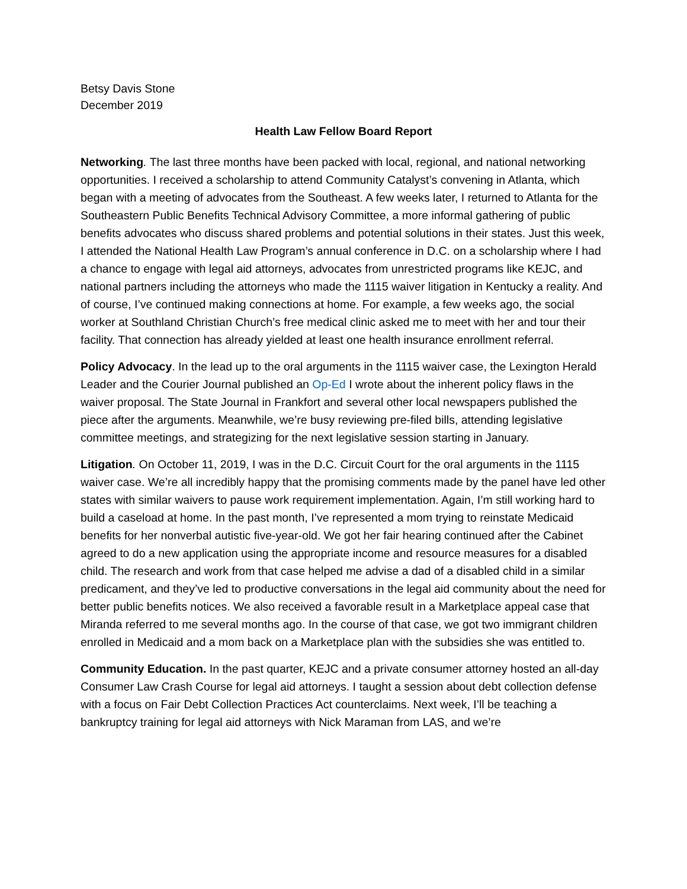Betsy Davis Stone
December 2019
Health Law Fellow Board Report
Networking. The last three months have been packed with local, regional, and national networking opportunities. I received a scholarship to attend Community Catalyst’s convening in Atlanta, which began with a meeting of advocates from the Southeast. A few weeks later, I returned to Atlanta for the Southeastern Public Benefits Technical Advisory Committee, a more informal gathering of public benefits advocates who discuss shared problems and potential solutions in their states. Just this week, I attended the National Health Law Program’s annual conference in D.C. on a scholarship where I had a chance to engage with legal aid attorneys, advocates from unrestricted programs like KEJC, and national partners including the attorneys who made the 1115 waiver litigation in Kentucky a reality. And of course, I’ve continued making connections at home. For example, a few weeks ago, the social worker at Southland Christian Church’s free medical clinic asked me to meet with her and tour their facility. That connection has already yielded at least one health insurance enrollment referral.
Policy Advocacy. In the lead up to the oral arguments in the 1115 waiver case, the Lexington Herald Leader and the Courier Journal published an Op-Ed I wrote about the inherent policy flaws in the waiver proposal. The State Journal in Frankfort and several other local newspapers published the piece after the arguments. Meanwhile, we’re busy reviewing pre-filed bills, attending legislative committee meetings, and strategizing for the next legislative session starting in January.
Litigation. On October 11, 2019, I was in the D.C. Circuit Court for the oral arguments in the 1115 waiver case. We’re all incredibly happy that the promising comments made by the panel have led other states with similar waivers to pause work requirement implementation. Again, I’m still working hard to build a caseload at home. In the past month, I’ve represented a mom trying to reinstate Medicaid benefits for her nonverbal autistic five-year-old. We got her fair hearing continued after the Cabinet agreed to do a new application using the appropriate income and resource measures for a disabled child. The research and work from that case helped me advise a dad of a disabled child in a similar predicament, and they’ve led to productive conversations in the legal aid community about the need for better public benefits notices. We also received a favorable result in a Marketplace appeal case that Miranda referred to me several months ago. In the course of that case, we got two immigrant children enrolled in Medicaid and a mom back on a Marketplace plan with the subsidies she was entitled to.
Community Education. In the past quarter, KEJC and a private consumer attorney hosted an all-day Consumer Law Crash Course for legal aid attorneys. I taught a session about debt collection defense with a focus on Fair Debt Collection Practices Act counterclaims. Next week, I’ll be teaching a bankruptcy training for legal aid attorneys with Nick Maraman from LAS, and we’re